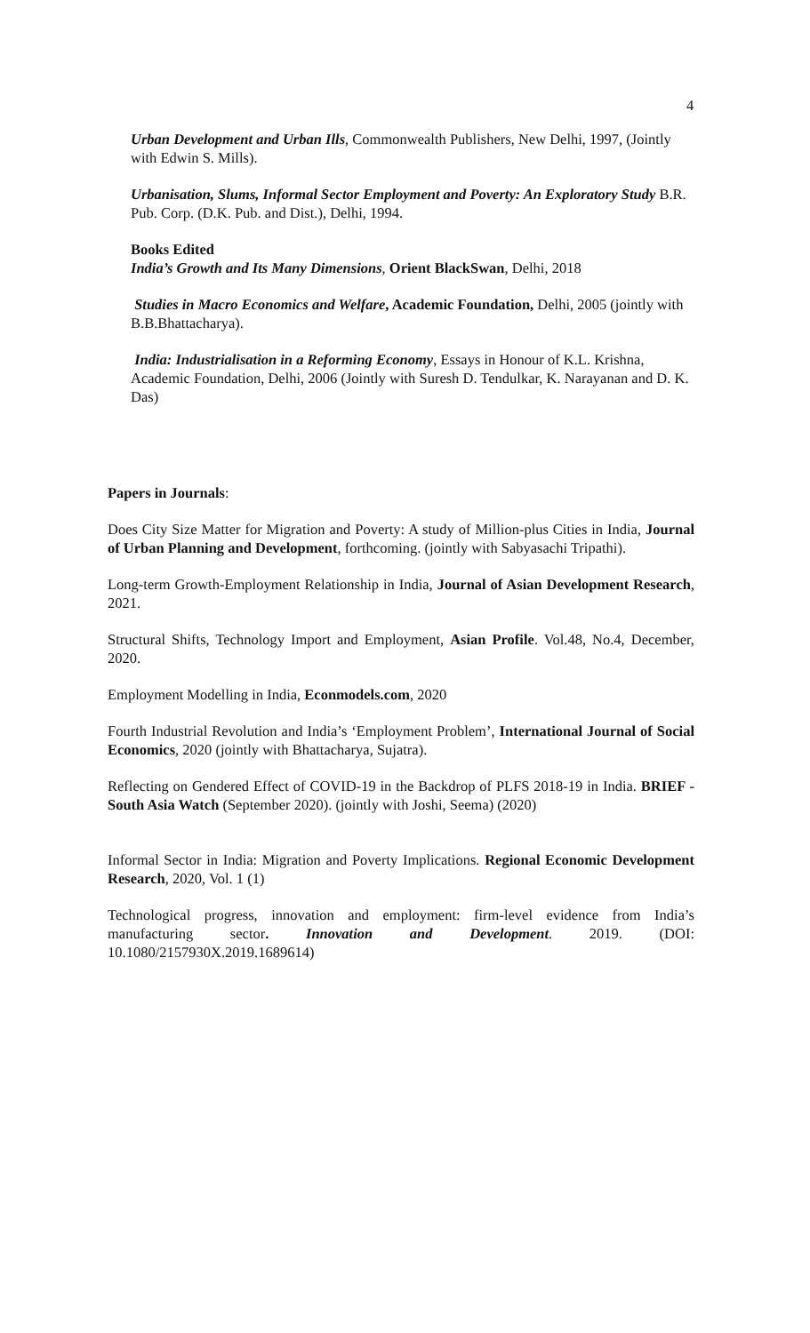4
Urban Development and Urban Ills, Commonwealth Publishers, New Delhi, 1997, (Jointly with Edwin S. Mills).
Urbanisation, Slums, Informal Sector Employment and Poverty: An Exploratory Study B.R. Pub. Corp. (D.K. Pub. and Dist.), Delhi, 1994.
Books Edited
India’s Growth and Its Many Dimensions, Orient BlackSwan, Delhi, 2018
Studies in Macro Economics and Welfare, Academic Foundation, Delhi, 2005 (jointly with B.B.Bhattacharya).
India: Industrialisation in a Reforming Economy, Essays in Honour of K.L. Krishna, Academic Foundation, Delhi, 2006 (Jointly with Suresh D. Tendulkar, K. Narayanan and D. K. Das)
Papers in Journals:
Does City Size Matter for Migration and Poverty: A study of Million-plus Cities in India, Journal of Urban Planning and Development, forthcoming. (jointly with Sabyasachi Tripathi).
Long-term Growth-Employment Relationship in India, Journal of Asian Development Research, 2021.
Structural Shifts, Technology Import and Employment, Asian Profile. Vol.48, No.4, December, 2020.
Employment Modelling in India, Econmodels.com, 2020
Fourth Industrial Revolution and India’s ‘Employment Problem’, International Journal of Social Economics, 2020 (jointly with Bhattacharya, Sujatra).
Reflecting on Gendered Effect of COVID-19 in the Backdrop of PLFS 2018-19 in India. BRIEF - South Asia Watch (September 2020). (jointly with Joshi, Seema) (2020)
Informal Sector in India: Migration and Poverty Implications. Regional Economic Development Research, 2020, Vol. 1 (1)
Technological progress, innovation and employment: firm-level evidence from India’s manufacturing sector. Innovation and Development. 2019. (DOI: 10.1080/2157930X.2019.1689614)